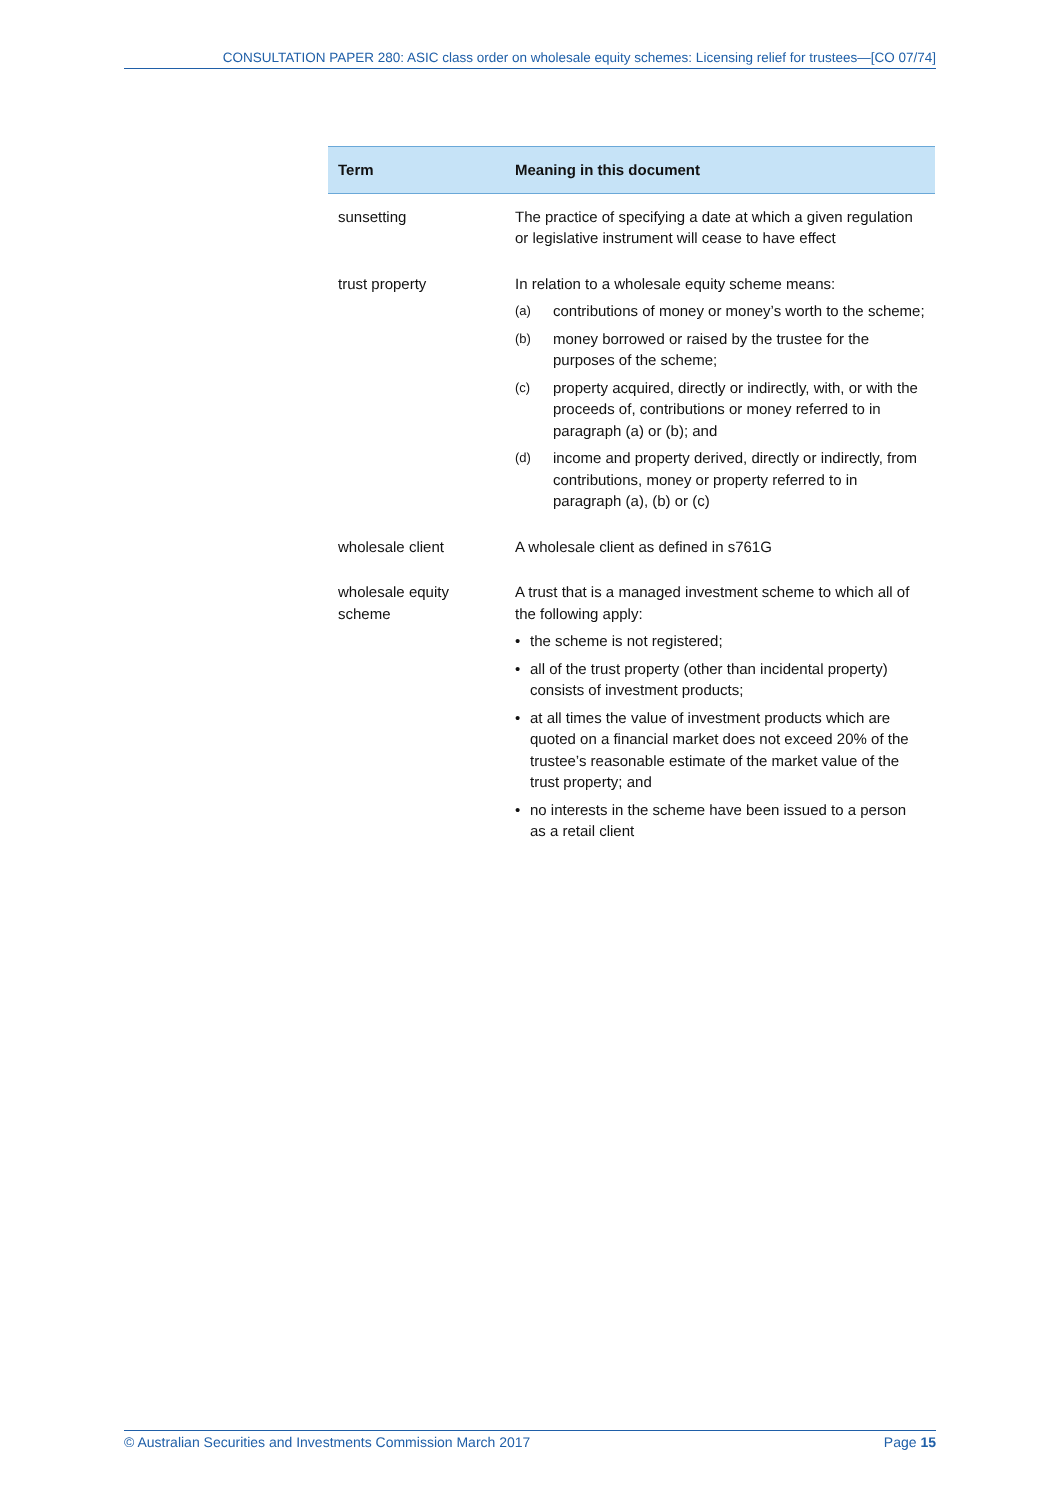CONSULTATION PAPER 280: ASIC class order on wholesale equity schemes: Licensing relief for trustees—[CO 07/74]
| Term | Meaning in this document |
| --- | --- |
| sunsetting | The practice of specifying a date at which a given regulation or legislative instrument will cease to have effect |
| trust property | In relation to a wholesale equity scheme means: (a) contributions of money or money’s worth to the scheme; (b) money borrowed or raised by the trustee for the purposes of the scheme; (c) property acquired, directly or indirectly, with, or with the proceeds of, contributions or money referred to in paragraph (a) or (b); and (d) income and property derived, directly or indirectly, from contributions, money or property referred to in paragraph (a), (b) or (c) |
| wholesale client | A wholesale client as defined in s761G |
| wholesale equity scheme | A trust that is a managed investment scheme to which all of the following apply: • the scheme is not registered; • all of the trust property (other than incidental property) consists of investment products; • at all times the value of investment products which are quoted on a financial market does not exceed 20% of the trustee’s reasonable estimate of the market value of the trust property; and • no interests in the scheme have been issued to a person as a retail client |
© Australian Securities and Investments Commission March 2017 Page 15